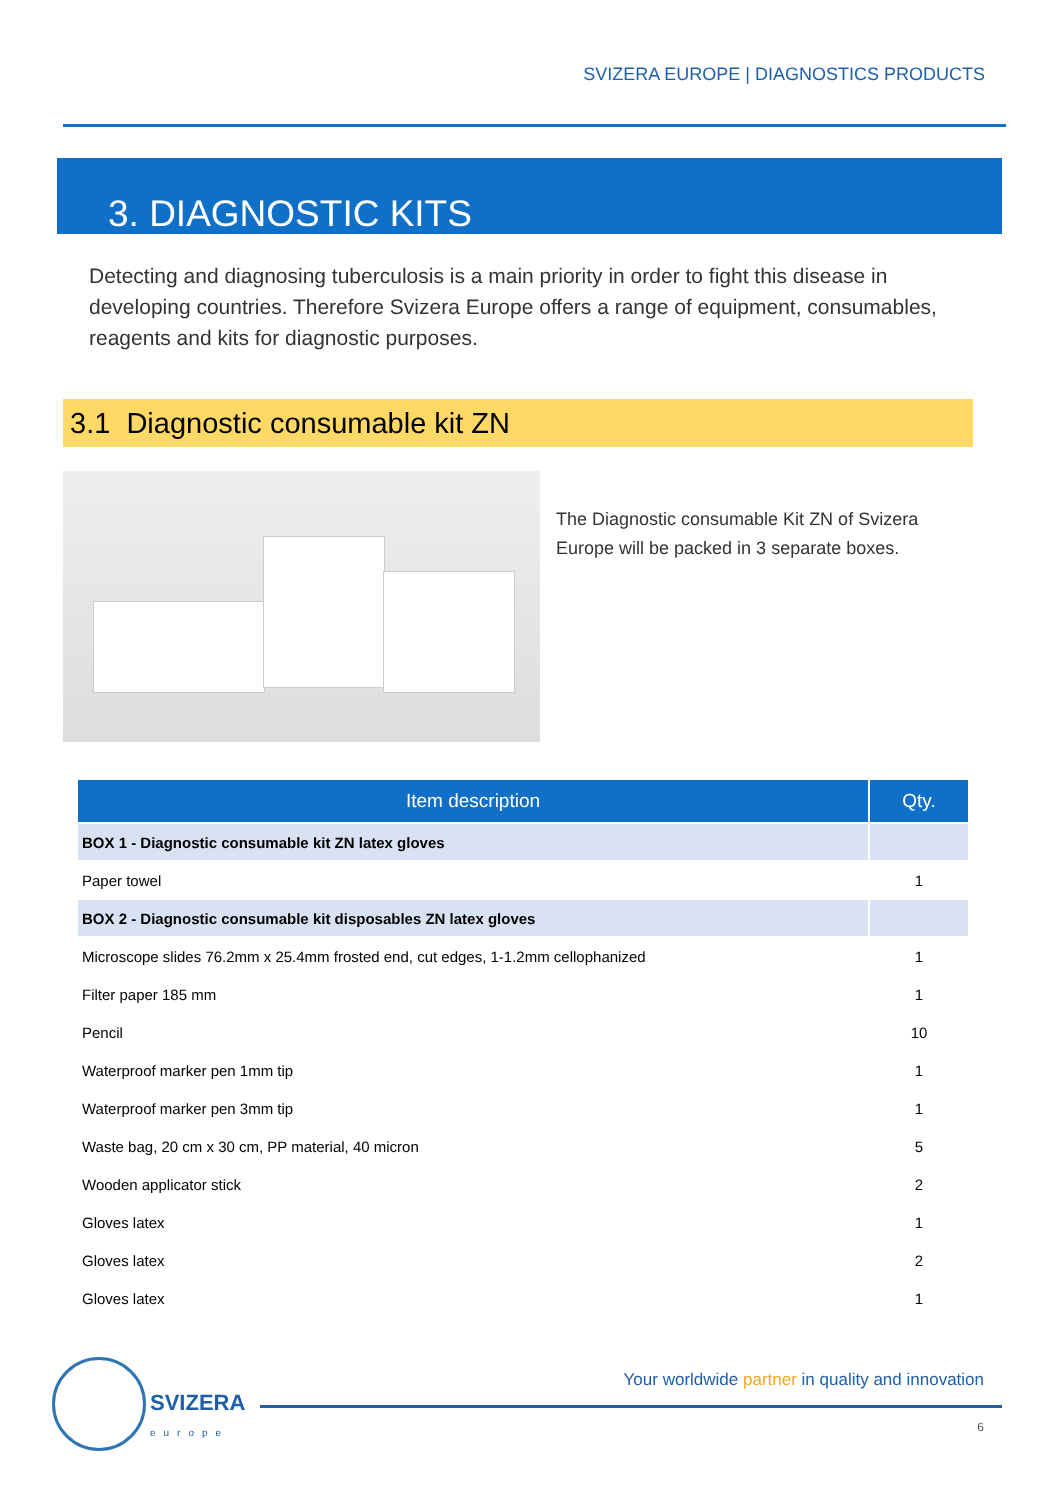SVIZERA EUROPE | DIAGNOSTICS PRODUCTS
3. DIAGNOSTIC KITS
Detecting and diagnosing tuberculosis is a main priority in order to fight this disease in developing countries. Therefore Svizera Europe offers a range of equipment, consumables, reagents and kits for diagnostic purposes.
3.1 Diagnostic consumable kit ZN
The Diagnostic consumable Kit ZN of Svizera Europe will be packed in 3 separate boxes.
| Item description | Qty. |
| --- | --- |
| BOX 1 - Diagnostic consumable kit ZN latex gloves | |
| Paper towel | 1 |
| BOX 2 - Diagnostic consumable kit disposables ZN latex gloves | |
| Microscope slides 76.2mm x 25.4mm frosted end, cut edges, 1-1.2mm cellophanized | 1 |
| Filter paper 185 mm | 1 |
| Pencil | 10 |
| Waterproof marker pen 1mm tip | 1 |
| Waterproof marker pen 3mm tip | 1 |
| Waste bag, 20 cm x 30 cm, PP material, 40 micron | 5 |
| Wooden applicator stick | 2 |
| Gloves latex | 1 |
| Gloves latex | 2 |
| Gloves latex | 1 |
SVIZERA
europe
Your worldwide partner in quality and innovation
6